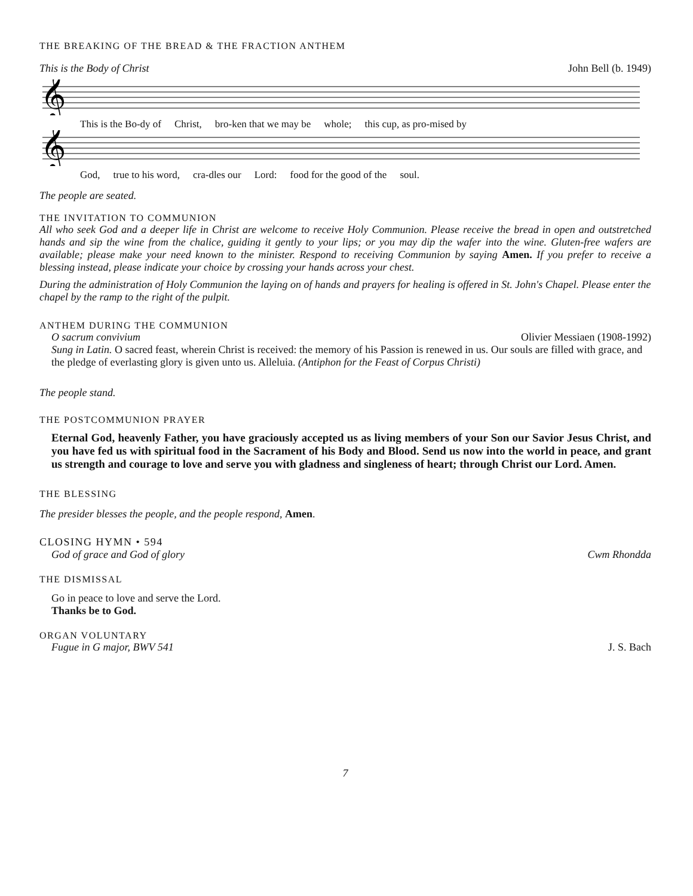THE BREAKING OF THE BREAD & THE FRACTION ANTHEM
This is the Body of Christ John Bell (b. 1949)
𝄞
This is the Bo-dy of Christ, bro-ken that we may be whole; this cup, as pro-mised by
𝄞
God, true to his word, cra-dles our Lord: food for the good of the soul.
The people are seated.
THE INVITATION TO COMMUNION
All who seek God and a deeper life in Christ are welcome to receive Holy Communion. Please receive the bread in open and outstretched hands and sip the wine from the chalice, guiding it gently to your lips; or you may dip the wafer into the wine. Gluten-free wafers are available; please make your need known to the minister. Respond to receiving Communion by saying Amen. If you prefer to receive a blessing instead, please indicate your choice by crossing your hands across your chest.
During the administration of Holy Communion the laying on of hands and prayers for healing is offered in St. John's Chapel. Please enter the chapel by the ramp to the right of the pulpit.
ANTHEM DURING THE COMMUNION
O sacrum convivium Olivier Messiaen (1908-1992)
Sung in Latin. O sacred feast, wherein Christ is received: the memory of his Passion is renewed in us. Our souls are filled with grace, and the pledge of everlasting glory is given unto us. Alleluia. (Antiphon for the Feast of Corpus Christi)
The people stand.
THE POSTCOMMUNION PRAYER
Eternal God, heavenly Father, you have graciously accepted us as living members of your Son our Savior Jesus Christ, and you have fed us with spiritual food in the Sacrament of his Body and Blood. Send us now into the world in peace, and grant us strength and courage to love and serve you with gladness and singleness of heart; through Christ our Lord. Amen.
THE BLESSING
The presider blesses the people, and the people respond, Amen.
CLOSING HYMN • 594
God of grace and God of glory Cwm Rhondda
THE DISMISSAL
Go in peace to love and serve the Lord.
Thanks be to God.
ORGAN VOLUNTARY
Fugue in G major, BWV 541 J. S. Bach
7